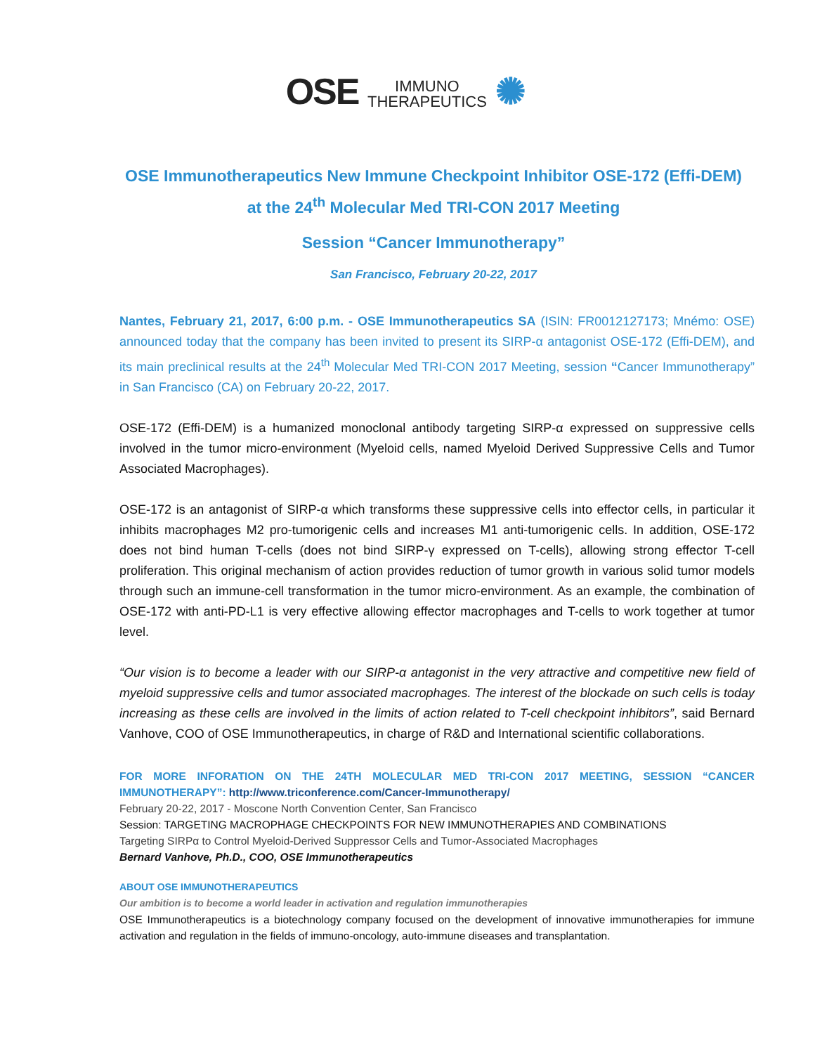OSE IMMUNO
THERAPEUTICS ✺
OSE Immunotherapeutics New Immune Checkpoint Inhibitor OSE-172 (Effi-DEM)
at the 24<sup>th</sup> Molecular Med TRI-CON 2017 Meeting
Session “Cancer Immunotherapy”
San Francisco, February 20-22, 2017
Nantes, February 21, 2017, 6:00 p.m. - OSE Immunotherapeutics SA (ISIN: FR0012127173; Mnémo: OSE) announced today that the company has been invited to present its SIRP-α antagonist OSE-172 (Effi-DEM), and its main preclinical results at the 24<sup>th</sup> Molecular Med TRI-CON 2017 Meeting, session “Cancer Immunotherapy” in San Francisco (CA) on February 20-22, 2017.
OSE-172 (Effi-DEM) is a humanized monoclonal antibody targeting SIRP-α expressed on suppressive cells involved in the tumor micro-environment (Myeloid cells, named Myeloid Derived Suppressive Cells and Tumor Associated Macrophages).
OSE-172 is an antagonist of SIRP-α which transforms these suppressive cells into effector cells, in particular it inhibits macrophages M2 pro-tumorigenic cells and increases M1 anti-tumorigenic cells. In addition, OSE-172 does not bind human T-cells (does not bind SIRP-γ expressed on T-cells), allowing strong effector T-cell proliferation. This original mechanism of action provides reduction of tumor growth in various solid tumor models through such an immune-cell transformation in the tumor micro-environment. As an example, the combination of OSE-172 with anti-PD-L1 is very effective allowing effector macrophages and T-cells to work together at tumor level.
“Our vision is to become a leader with our SIRP-α antagonist in the very attractive and competitive new field of myeloid suppressive cells and tumor associated macrophages. The interest of the blockade on such cells is today increasing as these cells are involved in the limits of action related to T-cell checkpoint inhibitors”, said Bernard Vanhove, COO of OSE Immunotherapeutics, in charge of R&D and International scientific collaborations.
FOR MORE INFORATION ON THE 24TH MOLECULAR MED TRI-CON 2017 MEETING, SESSION “CANCER IMMUNOTHERAPY”: http://www.triconference.com/Cancer-Immunotherapy/
February 20-22, 2017 - Moscone North Convention Center, San Francisco
Session: TARGETING MACROPHAGE CHECKPOINTS FOR NEW IMMUNOTHERAPIES AND COMBINATIONS
Targeting SIRPα to Control Myeloid-Derived Suppressor Cells and Tumor-Associated Macrophages
Bernard Vanhove, Ph.D., COO, OSE Immunotherapeutics
ABOUT OSE IMMUNOTHERAPEUTICS
Our ambition is to become a world leader in activation and regulation immunotherapies
OSE Immunotherapeutics is a biotechnology company focused on the development of innovative immunotherapies for immune activation and regulation in the fields of immuno-oncology, auto-immune diseases and transplantation.